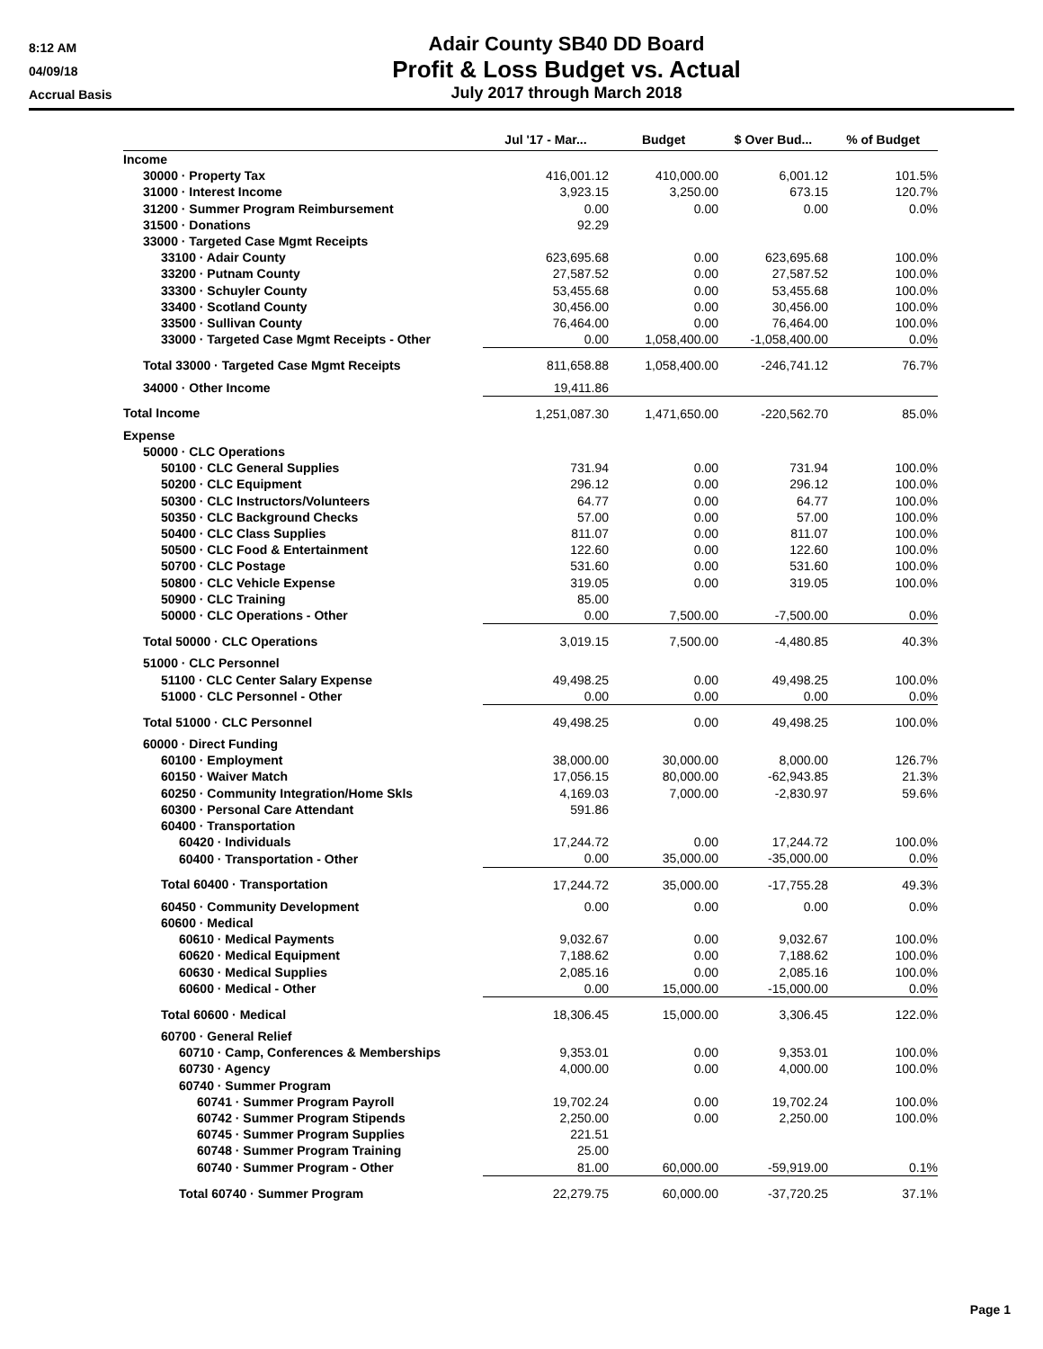8:12 AM
04/09/18
Accrual Basis
Adair County SB40 DD Board
Profit & Loss Budget vs. Actual
July 2017 through March 2018
| | Jul '17 - Mar... | Budget | $ Over Bud... | % of Budget |
| --- | --- | --- | --- | --- |
| Income | | | | |
| 30000 · Property Tax | 416,001.12 | 410,000.00 | 6,001.12 | 101.5% |
| 31000 · Interest Income | 3,923.15 | 3,250.00 | 673.15 | 120.7% |
| 31200 · Summer Program Reimbursement | 0.00 | 0.00 | 0.00 | 0.0% |
| 31500 · Donations | 92.29 | | | |
| 33000 · Targeted Case Mgmt Receipts | | | | |
| 33100 · Adair County | 623,695.68 | 0.00 | 623,695.68 | 100.0% |
| 33200 · Putnam County | 27,587.52 | 0.00 | 27,587.52 | 100.0% |
| 33300 · Schuyler County | 53,455.68 | 0.00 | 53,455.68 | 100.0% |
| 33400 · Scotland County | 30,456.00 | 0.00 | 30,456.00 | 100.0% |
| 33500 · Sullivan County | 76,464.00 | 0.00 | 76,464.00 | 100.0% |
| 33000 · Targeted Case Mgmt Receipts - Other | 0.00 | 1,058,400.00 | -1,058,400.00 | 0.0% |
| Total 33000 · Targeted Case Mgmt Receipts | 811,658.88 | 1,058,400.00 | -246,741.12 | 76.7% |
| 34000 · Other Income | 19,411.86 | | | |
| Total Income | 1,251,087.30 | 1,471,650.00 | -220,562.70 | 85.0% |
| Expense | | | | |
| 50000 · CLC Operations | | | | |
| 50100 · CLC General Supplies | 731.94 | 0.00 | 731.94 | 100.0% |
| 50200 · CLC Equipment | 296.12 | 0.00 | 296.12 | 100.0% |
| 50300 · CLC Instructors/Volunteers | 64.77 | 0.00 | 64.77 | 100.0% |
| 50350 · CLC Background Checks | 57.00 | 0.00 | 57.00 | 100.0% |
| 50400 · CLC Class Supplies | 811.07 | 0.00 | 811.07 | 100.0% |
| 50500 · CLC Food & Entertainment | 122.60 | 0.00 | 122.60 | 100.0% |
| 50700 · CLC Postage | 531.60 | 0.00 | 531.60 | 100.0% |
| 50800 · CLC Vehicle Expense | 319.05 | 0.00 | 319.05 | 100.0% |
| 50900 · CLC Training | 85.00 | | | |
| 50000 · CLC Operations - Other | 0.00 | 7,500.00 | -7,500.00 | 0.0% |
| Total 50000 · CLC Operations | 3,019.15 | 7,500.00 | -4,480.85 | 40.3% |
| 51000 · CLC Personnel | | | | |
| 51100 · CLC Center Salary Expense | 49,498.25 | 0.00 | 49,498.25 | 100.0% |
| 51000 · CLC Personnel - Other | 0.00 | 0.00 | 0.00 | 0.0% |
| Total 51000 · CLC Personnel | 49,498.25 | 0.00 | 49,498.25 | 100.0% |
| 60000 · Direct Funding | | | | |
| 60100 · Employment | 38,000.00 | 30,000.00 | 8,000.00 | 126.7% |
| 60150 · Waiver Match | 17,056.15 | 80,000.00 | -62,943.85 | 21.3% |
| 60250 · Community Integration/Home Skls | 4,169.03 | 7,000.00 | -2,830.97 | 59.6% |
| 60300 · Personal Care Attendant | 591.86 | | | |
| 60400 · Transportation | | | | |
| 60420 · Individuals | 17,244.72 | 0.00 | 17,244.72 | 100.0% |
| 60400 · Transportation - Other | 0.00 | 35,000.00 | -35,000.00 | 0.0% |
| Total 60400 · Transportation | 17,244.72 | 35,000.00 | -17,755.28 | 49.3% |
| 60450 · Community Development | 0.00 | 0.00 | 0.00 | 0.0% |
| 60600 · Medical | | | | |
| 60610 · Medical Payments | 9,032.67 | 0.00 | 9,032.67 | 100.0% |
| 60620 · Medical Equipment | 7,188.62 | 0.00 | 7,188.62 | 100.0% |
| 60630 · Medical Supplies | 2,085.16 | 0.00 | 2,085.16 | 100.0% |
| 60600 · Medical - Other | 0.00 | 15,000.00 | -15,000.00 | 0.0% |
| Total 60600 · Medical | 18,306.45 | 15,000.00 | 3,306.45 | 122.0% |
| 60700 · General Relief | | | | |
| 60710 · Camp, Conferences & Memberships | 9,353.01 | 0.00 | 9,353.01 | 100.0% |
| 60730 · Agency | 4,000.00 | 0.00 | 4,000.00 | 100.0% |
| 60740 · Summer Program | | | | |
| 60741 · Summer Program Payroll | 19,702.24 | 0.00 | 19,702.24 | 100.0% |
| 60742 · Summer Program Stipends | 2,250.00 | 0.00 | 2,250.00 | 100.0% |
| 60745 · Summer Program Supplies | 221.51 | | | |
| 60748 · Summer Program Training | 25.00 | | | |
| 60740 · Summer Program - Other | 81.00 | 60,000.00 | -59,919.00 | 0.1% |
| Total 60740 · Summer Program | 22,279.75 | 60,000.00 | -37,720.25 | 37.1% |
Page 1